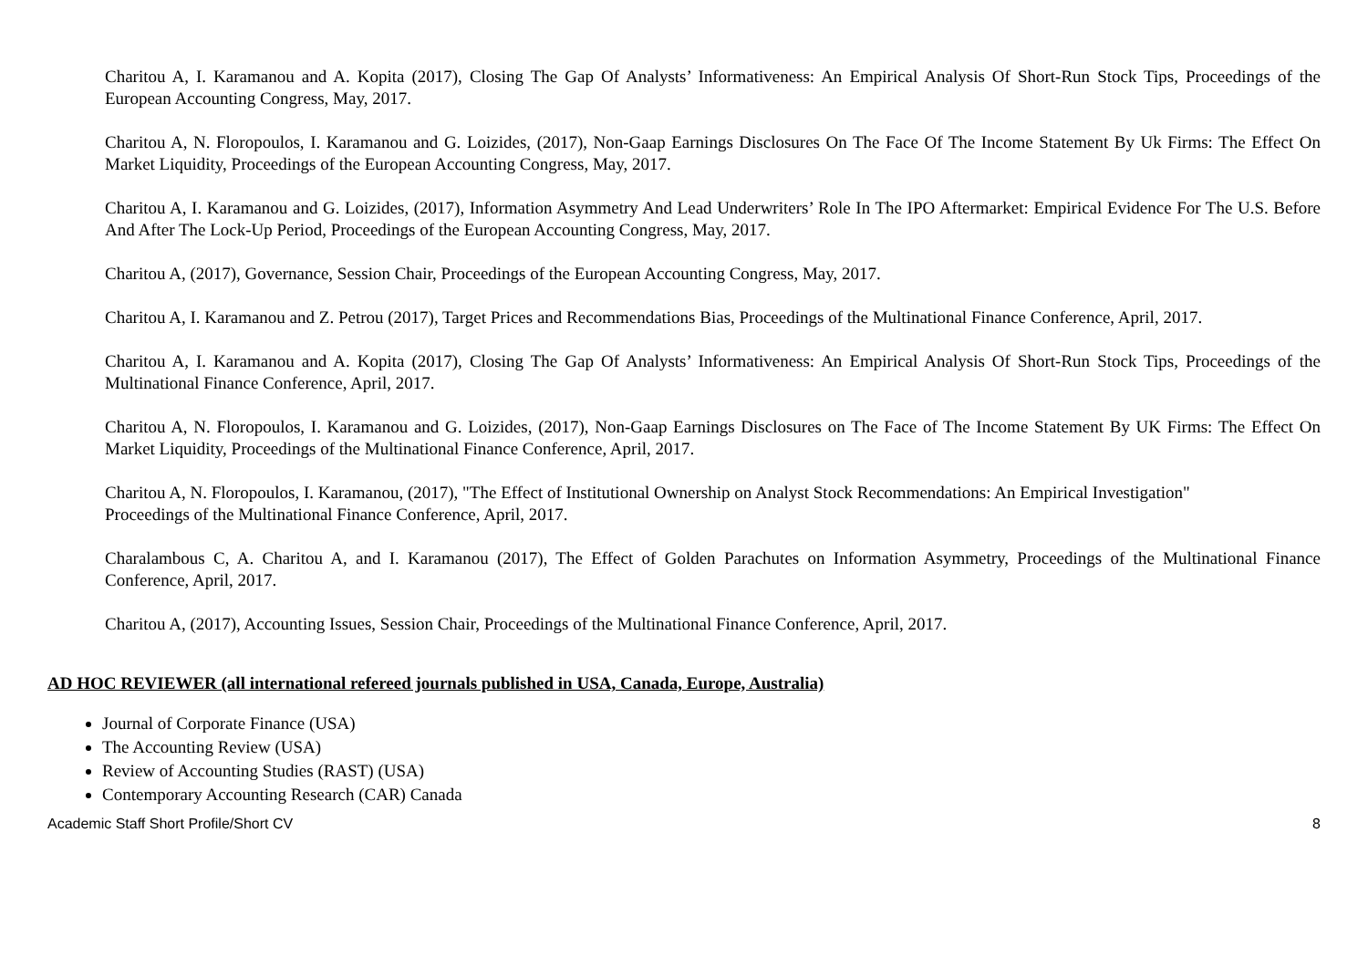Charitou A, I. Karamanou and A. Kopita (2017), Closing The Gap Of Analysts’ Informativeness: An Empirical Analysis Of Short-Run Stock Tips, Proceedings of the European Accounting Congress, May, 2017.
Charitou A, N. Floropoulos, I. Karamanou and G. Loizides, (2017), Non-Gaap Earnings Disclosures On The Face Of The Income Statement By Uk Firms: The Effect On Market Liquidity, Proceedings of the European Accounting Congress, May, 2017.
Charitou A, I. Karamanou and G. Loizides, (2017), Information Asymmetry And Lead Underwriters’ Role In The IPO Aftermarket: Empirical Evidence For The U.S. Before And After The Lock-Up Period, Proceedings of the European Accounting Congress, May, 2017.
Charitou A, (2017), Governance, Session Chair, Proceedings of the European Accounting Congress, May, 2017.
Charitou A, I. Karamanou and Z. Petrou (2017), Target Prices and Recommendations Bias, Proceedings of the Multinational Finance Conference, April, 2017.
Charitou A, I. Karamanou and A. Kopita (2017), Closing The Gap Of Analysts’ Informativeness: An Empirical Analysis Of Short-Run Stock Tips, Proceedings of the Multinational Finance Conference, April, 2017.
Charitou A, N. Floropoulos, I. Karamanou and G. Loizides, (2017), Non-Gaap Earnings Disclosures on The Face of The Income Statement By UK Firms: The Effect On Market Liquidity, Proceedings of the Multinational Finance Conference, April, 2017.
Charitou A, N. Floropoulos, I. Karamanou, (2017), "The Effect of Institutional Ownership on Analyst Stock Recommendations: An Empirical Investigation"
Proceedings of the Multinational Finance Conference, April, 2017.
Charalambous C, A. Charitou A, and I. Karamanou (2017), The Effect of Golden Parachutes on Information Asymmetry, Proceedings of the Multinational Finance Conference, April, 2017.
Charitou A, (2017), Accounting Issues, Session Chair, Proceedings of the Multinational Finance Conference, April, 2017.
AD HOC REVIEWER (all international refereed journals published in USA, Canada, Europe, Australia)
Journal of Corporate Finance (USA)
The Accounting Review (USA)
Review of Accounting Studies (RAST) (USA)
Contemporary Accounting Research (CAR) Canada
Academic Staff Short Profile/Short CV 8